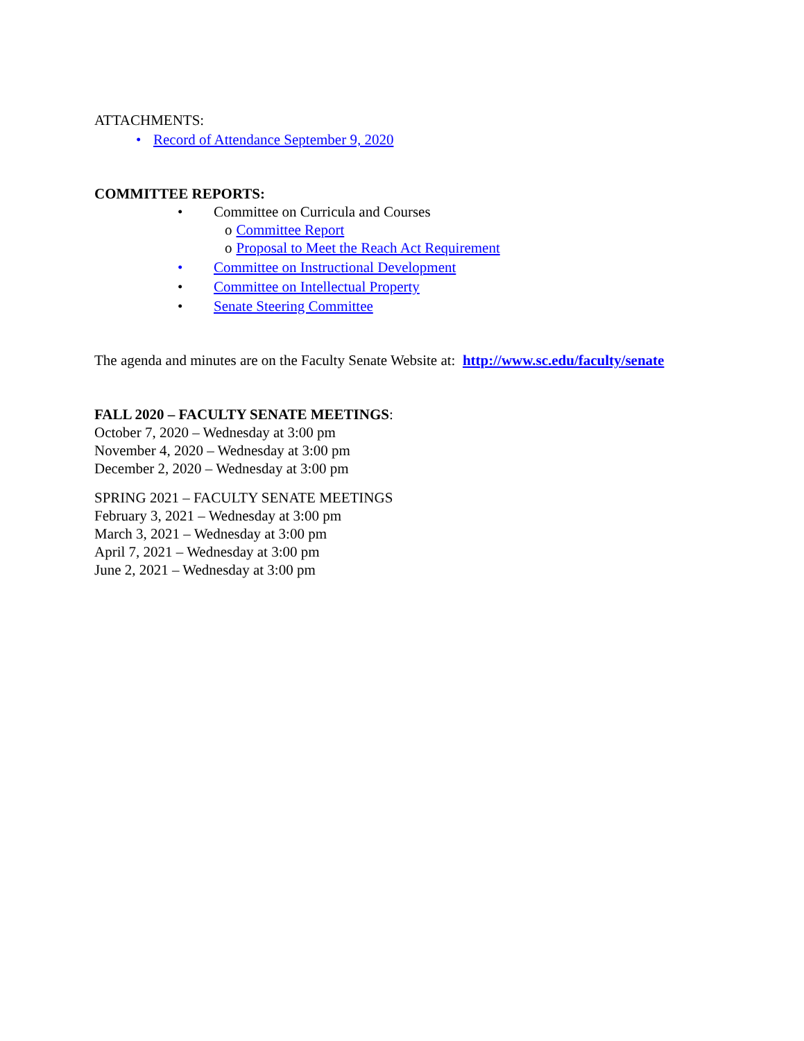ATTACHMENTS:
• Record of Attendance September 9, 2020
COMMITTEE REPORTS:
• Committee on Curricula and Courses
o Committee Report
o Proposal to Meet the Reach Act Requirement
• Committee on Instructional Development
• Committee on Intellectual Property
• Senate Steering Committee
The agenda and minutes are on the Faculty Senate Website at: http://www.sc.edu/faculty/senate
FALL 2020 – FACULTY SENATE MEETINGS:
October 7, 2020 – Wednesday at 3:00 pm
November 4, 2020 – Wednesday at 3:00 pm
December 2, 2020 – Wednesday at 3:00 pm
SPRING 2021 – FACULTY SENATE MEETINGS
February 3, 2021 – Wednesday at 3:00 pm
March 3, 2021 – Wednesday at 3:00 pm
April 7, 2021 – Wednesday at 3:00 pm
June 2, 2021 – Wednesday at 3:00 pm